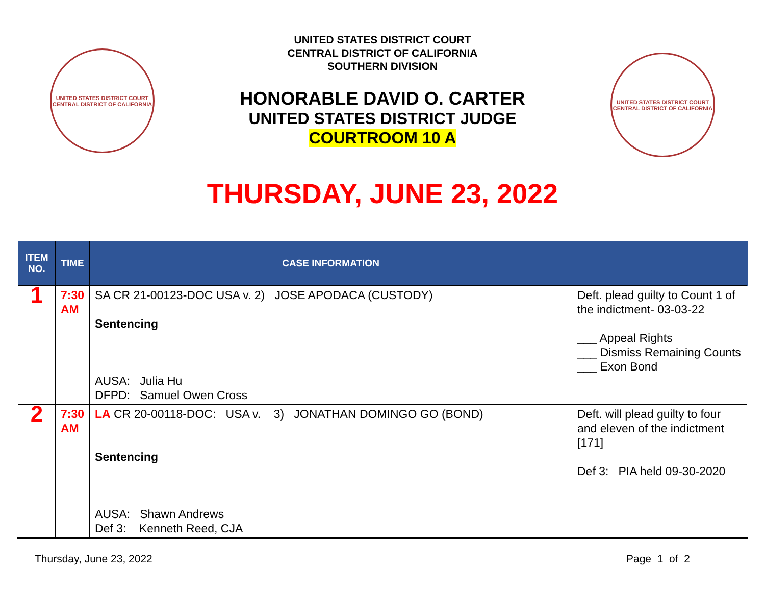UNITED STATES DISTRICT COURT
CENTRAL DISTRICT OF CALIFORNIA
UNITED STATES DISTRICT COURT
CENTRAL DISTRICT OF CALIFORNIA
SOUTHERN DIVISION
HONORABLE DAVID O. CARTER
UNITED STATES DISTRICT JUDGE
COURTROOM 10 A
UNITED STATES DISTRICT COURT
CENTRAL DISTRICT OF CALIFORNIA
THURSDAY, JUNE 23, 2022
| ITEM NO. | TIME | CASE INFORMATION | |
| --- | --- | --- | --- |
| 1 | 7:30 AM | SA CR 21-00123-DOC USA v. 2) JOSE APODACA (CUSTODY) Sentencing AUSA: Julia Hu DFPD: Samuel Owen Cross | Deft. plead guilty to Count 1 of the indictment- 03-03-22 ___ Appeal Rights ___ Dismiss Remaining Counts ___ Exon Bond |
| 2 | 7:30 AM | LA CR 20-00118-DOC: USA v. 3) JONATHAN DOMINGO GO (BOND) Sentencing AUSA: Shawn Andrews Def 3: Kenneth Reed, CJA | Deft. will plead guilty to four and eleven of the indictment [171] Def 3: PIA held 09-30-2020 |
Thursday, June 23, 2022 Page 1 of 2